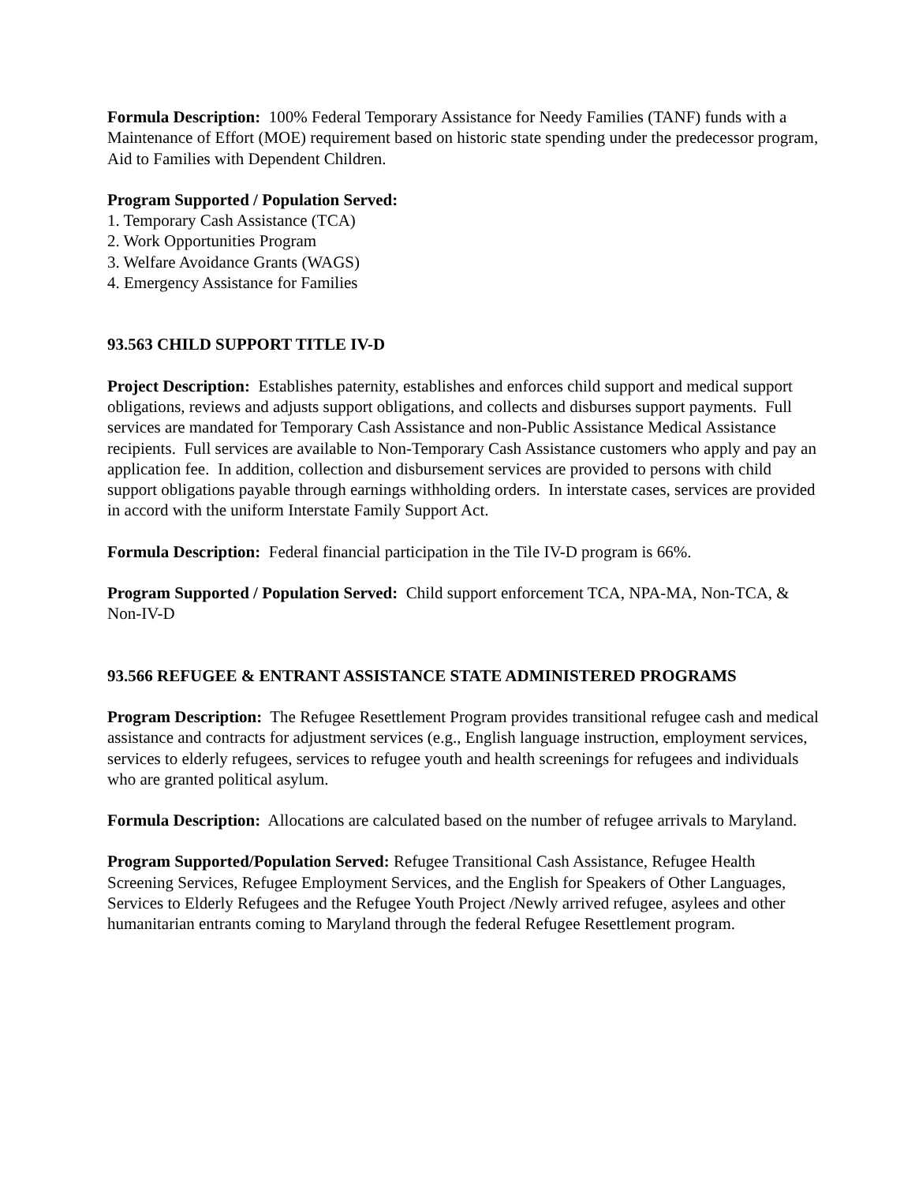Formula Description: 100% Federal Temporary Assistance for Needy Families (TANF) funds with a Maintenance of Effort (MOE) requirement based on historic state spending under the predecessor program, Aid to Families with Dependent Children.
Program Supported / Population Served:
1. Temporary Cash Assistance (TCA)
2. Work Opportunities Program
3. Welfare Avoidance Grants (WAGS)
4. Emergency Assistance for Families
93.563 CHILD SUPPORT TITLE IV-D
Project Description: Establishes paternity, establishes and enforces child support and medical support obligations, reviews and adjusts support obligations, and collects and disburses support payments. Full services are mandated for Temporary Cash Assistance and non-Public Assistance Medical Assistance recipients. Full services are available to Non-Temporary Cash Assistance customers who apply and pay an application fee. In addition, collection and disbursement services are provided to persons with child support obligations payable through earnings withholding orders. In interstate cases, services are provided in accord with the uniform Interstate Family Support Act.
Formula Description: Federal financial participation in the Tile IV-D program is 66%.
Program Supported / Population Served: Child support enforcement TCA, NPA-MA, Non-TCA, & Non-IV-D
93.566 REFUGEE & ENTRANT ASSISTANCE STATE ADMINISTERED PROGRAMS
Program Description: The Refugee Resettlement Program provides transitional refugee cash and medical assistance and contracts for adjustment services (e.g., English language instruction, employment services, services to elderly refugees, services to refugee youth and health screenings for refugees and individuals who are granted political asylum.
Formula Description: Allocations are calculated based on the number of refugee arrivals to Maryland.
Program Supported/Population Served: Refugee Transitional Cash Assistance, Refugee Health Screening Services, Refugee Employment Services, and the English for Speakers of Other Languages, Services to Elderly Refugees and the Refugee Youth Project /Newly arrived refugee, asylees and other humanitarian entrants coming to Maryland through the federal Refugee Resettlement program.